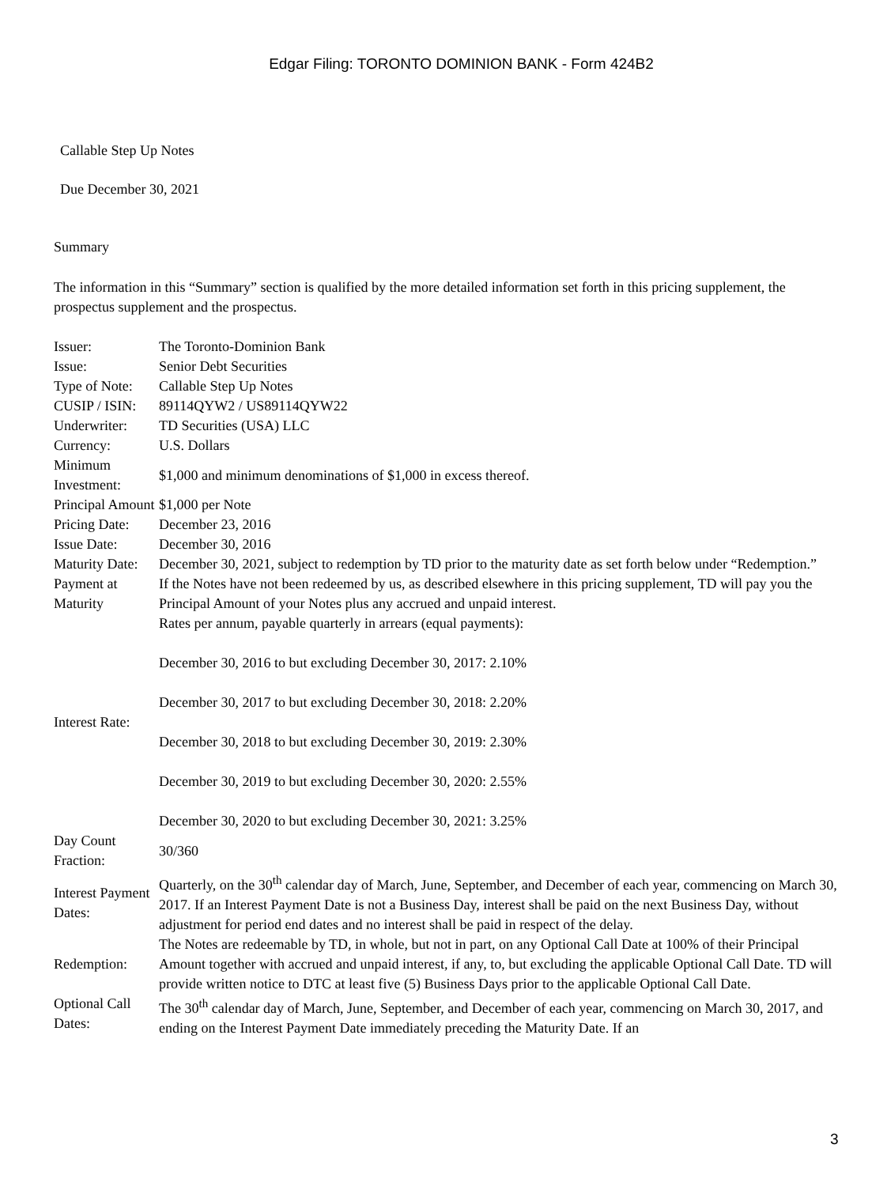Edgar Filing: TORONTO DOMINION BANK - Form 424B2
Callable Step Up Notes
Due December 30, 2021
Summary
The information in this “Summary” section is qualified by the more detailed information set forth in this pricing supplement, the prospectus supplement and the prospectus.
| Issuer: | The Toronto-Dominion Bank |
| Issue: | Senior Debt Securities |
| Type of Note: | Callable Step Up Notes |
| CUSIP / ISIN: | 89114QYW2 / US89114QYW22 |
| Underwriter: | TD Securities (USA) LLC |
| Currency: | U.S. Dollars |
| Minimum Investment: | $1,000 and minimum denominations of $1,000 in excess thereof. |
| Principal Amount | $1,000 per Note |
| Pricing Date: | December 23, 2016 |
| Issue Date: | December 30, 2016 |
| Maturity Date: | December 30, 2021, subject to redemption by TD prior to the maturity date as set forth below under “Redemption.” |
| Payment at Maturity | If the Notes have not been redeemed by us, as described elsewhere in this pricing supplement, TD will pay you the Principal Amount of your Notes plus any accrued and unpaid interest. |
| Interest Rate: | Rates per annum, payable quarterly in arrears (equal payments): December 30, 2016 to but excluding December 30, 2017: 2.10% December 30, 2017 to but excluding December 30, 2018: 2.20% December 30, 2018 to but excluding December 30, 2019: 2.30% December 30, 2019 to but excluding December 30, 2020: 2.55% December 30, 2020 to but excluding December 30, 2021: 3.25% |
| Day Count Fraction: | 30/360 |
| Interest Payment Dates: | Quarterly, on the 30<sup>th</sup> calendar day of March, June, September, and December of each year, commencing on March 30, 2017. If an Interest Payment Date is not a Business Day, interest shall be paid on the next Business Day, without adjustment for period end dates and no interest shall be paid in respect of the delay. |
| Redemption: | The Notes are redeemable by TD, in whole, but not in part, on any Optional Call Date at 100% of their Principal Amount together with accrued and unpaid interest, if any, to, but excluding the applicable Optional Call Date. TD will provide written notice to DTC at least five (5) Business Days prior to the applicable Optional Call Date. |
| Optional Call Dates: | The 30<sup>th</sup> calendar day of March, June, September, and December of each year, commencing on March 30, 2017, and ending on the Interest Payment Date immediately preceding the Maturity Date. If an |
3